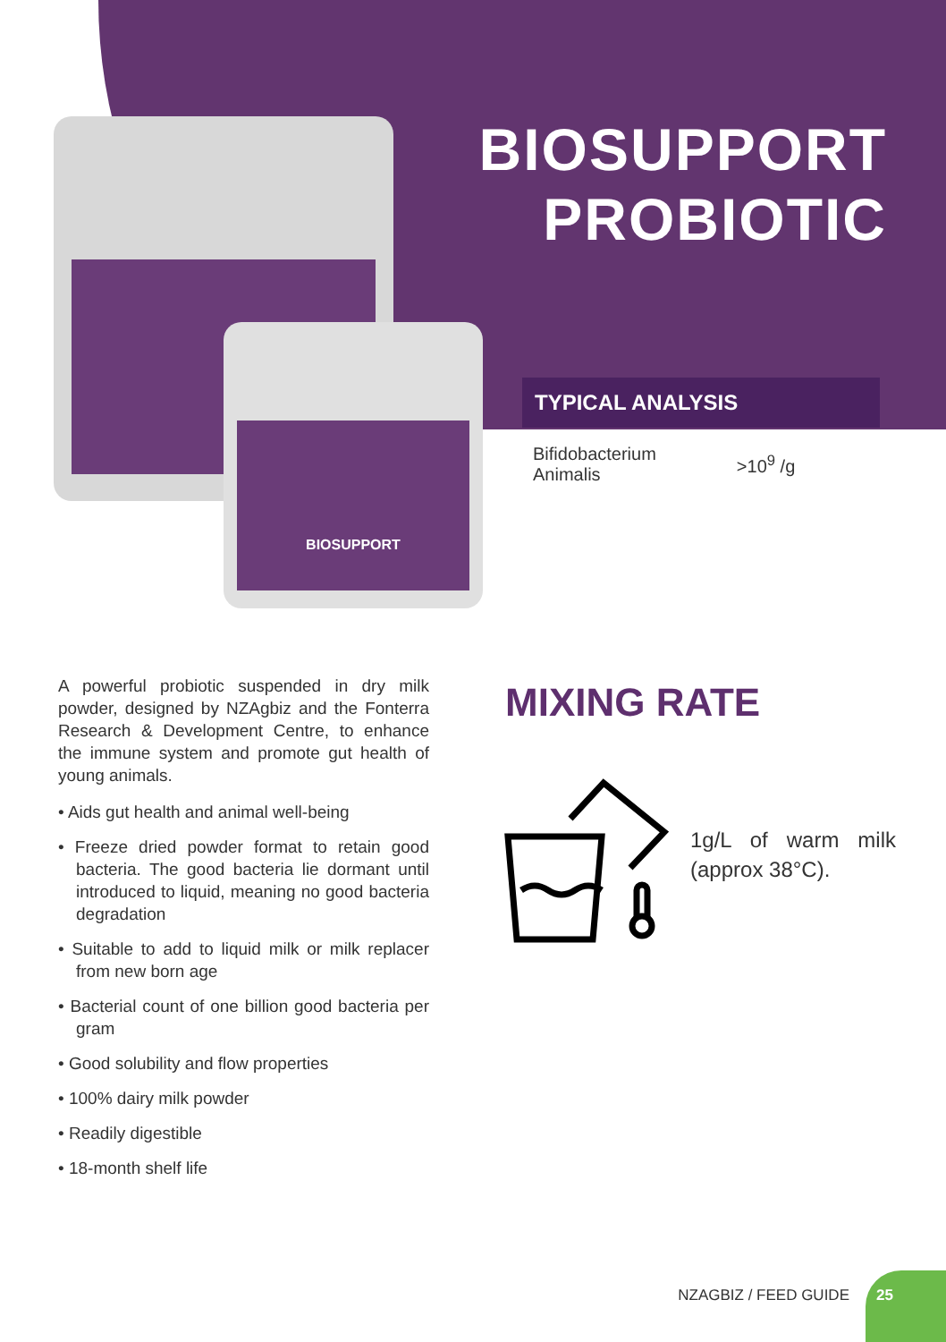BIOSUPPORT
BIOSUPPORT
PROBIOTIC
TYPICAL ANALYSIS
| Bifidobacterium Animalis | >10<sup>9</sup> /g |
A powerful probiotic suspended in dry milk powder, designed by NZAgbiz and the Fonterra Research & Development Centre, to enhance the immune system and promote gut health of young animals.
• Aids gut health and animal well-being
• Freeze dried powder format to retain good bacteria. The good bacteria lie dormant until introduced to liquid, meaning no good bacteria degradation
• Suitable to add to liquid milk or milk replacer from new born age
• Bacterial count of one billion good bacteria per gram
• Good solubility and flow properties
• 100% dairy milk powder
• Readily digestible
• 18-month shelf life
MIXING RATE
1g/L of warm milk (approx 38°C).
NZAGBIZ / FEED GUIDE
25